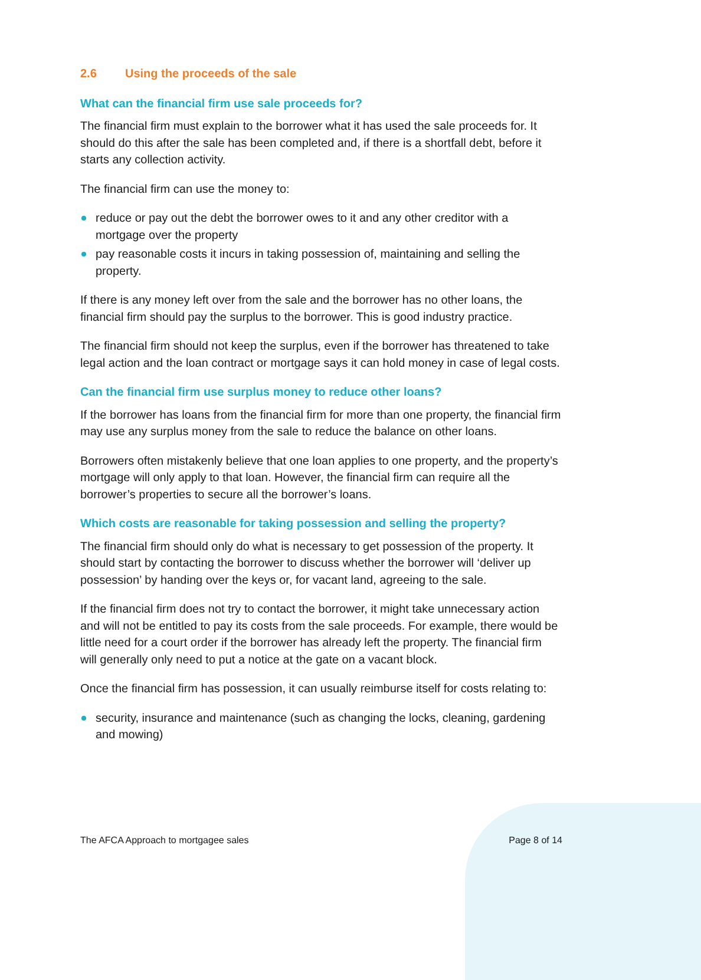2.6 Using the proceeds of the sale
What can the financial firm use sale proceeds for?
The financial firm must explain to the borrower what it has used the sale proceeds for. It should do this after the sale has been completed and, if there is a shortfall debt, before it starts any collection activity.
The financial firm can use the money to:
reduce or pay out the debt the borrower owes to it and any other creditor with a mortgage over the property
pay reasonable costs it incurs in taking possession of, maintaining and selling the property.
If there is any money left over from the sale and the borrower has no other loans, the financial firm should pay the surplus to the borrower. This is good industry practice.
The financial firm should not keep the surplus, even if the borrower has threatened to take legal action and the loan contract or mortgage says it can hold money in case of legal costs.
Can the financial firm use surplus money to reduce other loans?
If the borrower has loans from the financial firm for more than one property, the financial firm may use any surplus money from the sale to reduce the balance on other loans.
Borrowers often mistakenly believe that one loan applies to one property, and the property’s mortgage will only apply to that loan. However, the financial firm can require all the borrower’s properties to secure all the borrower’s loans.
Which costs are reasonable for taking possession and selling the property?
The financial firm should only do what is necessary to get possession of the property. It should start by contacting the borrower to discuss whether the borrower will ‘deliver up possession’ by handing over the keys or, for vacant land, agreeing to the sale.
If the financial firm does not try to contact the borrower, it might take unnecessary action and will not be entitled to pay its costs from the sale proceeds. For example, there would be little need for a court order if the borrower has already left the property. The financial firm will generally only need to put a notice at the gate on a vacant block.
Once the financial firm has possession, it can usually reimburse itself for costs relating to:
security, insurance and maintenance (such as changing the locks, cleaning, gardening and mowing)
The AFCA Approach to mortgagee sales Page 8 of 14